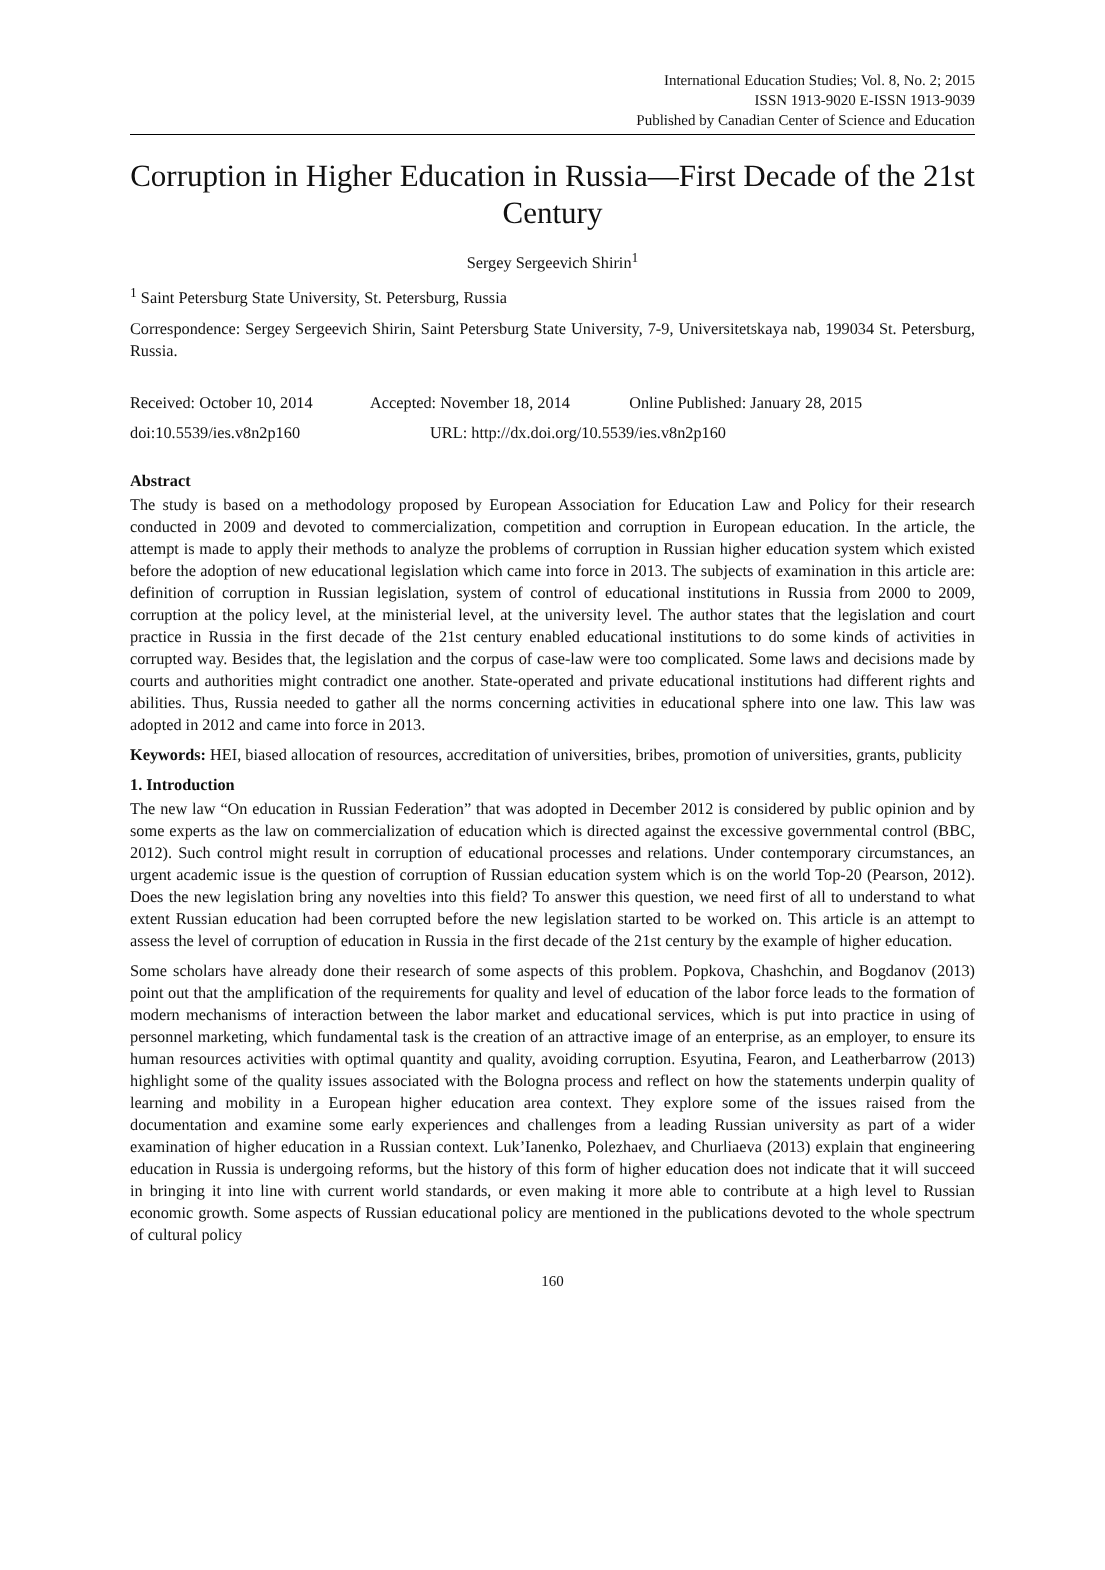International Education Studies; Vol. 8, No. 2; 2015
ISSN 1913-9020 E-ISSN 1913-9039
Published by Canadian Center of Science and Education
Corruption in Higher Education in Russia—First Decade of the 21st Century
Sergey Sergeevich Shirin<sup>1</sup>
<sup>1</sup> Saint Petersburg State University, St. Petersburg, Russia
Correspondence: Sergey Sergeevich Shirin, Saint Petersburg State University, 7-9, Universitetskaya nab, 199034 St. Petersburg, Russia.
Received: October 10, 2014 Accepted: November 18, 2014 Online Published: January 28, 2015
doi:10.5539/ies.v8n2p160 URL: http://dx.doi.org/10.5539/ies.v8n2p160
Abstract
The study is based on a methodology proposed by European Association for Education Law and Policy for their research conducted in 2009 and devoted to commercialization, competition and corruption in European education. In the article, the attempt is made to apply their methods to analyze the problems of corruption in Russian higher education system which existed before the adoption of new educational legislation which came into force in 2013. The subjects of examination in this article are: definition of corruption in Russian legislation, system of control of educational institutions in Russia from 2000 to 2009, corruption at the policy level, at the ministerial level, at the university level. The author states that the legislation and court practice in Russia in the first decade of the 21st century enabled educational institutions to do some kinds of activities in corrupted way. Besides that, the legislation and the corpus of case-law were too complicated. Some laws and decisions made by courts and authorities might contradict one another. State-operated and private educational institutions had different rights and abilities. Thus, Russia needed to gather all the norms concerning activities in educational sphere into one law. This law was adopted in 2012 and came into force in 2013.
Keywords: HEI, biased allocation of resources, accreditation of universities, bribes, promotion of universities, grants, publicity
1. Introduction
The new law “On education in Russian Federation” that was adopted in December 2012 is considered by public opinion and by some experts as the law on commercialization of education which is directed against the excessive governmental control (BBC, 2012). Such control might result in corruption of educational processes and relations. Under contemporary circumstances, an urgent academic issue is the question of corruption of Russian education system which is on the world Top-20 (Pearson, 2012). Does the new legislation bring any novelties into this field? To answer this question, we need first of all to understand to what extent Russian education had been corrupted before the new legislation started to be worked on. This article is an attempt to assess the level of corruption of education in Russia in the first decade of the 21st century by the example of higher education.
Some scholars have already done their research of some aspects of this problem. Popkova, Chashchin, and Bogdanov (2013) point out that the amplification of the requirements for quality and level of education of the labor force leads to the formation of modern mechanisms of interaction between the labor market and educational services, which is put into practice in using of personnel marketing, which fundamental task is the creation of an attractive image of an enterprise, as an employer, to ensure its human resources activities with optimal quantity and quality, avoiding corruption. Esyutina, Fearon, and Leatherbarrow (2013) highlight some of the quality issues associated with the Bologna process and reflect on how the statements underpin quality of learning and mobility in a European higher education area context. They explore some of the issues raised from the documentation and examine some early experiences and challenges from a leading Russian university as part of a wider examination of higher education in a Russian context. Luk’Ianenko, Polezhaev, and Churliaeva (2013) explain that engineering education in Russia is undergoing reforms, but the history of this form of higher education does not indicate that it will succeed in bringing it into line with current world standards, or even making it more able to contribute at a high level to Russian economic growth. Some aspects of Russian educational policy are mentioned in the publications devoted to the whole spectrum of cultural policy
160